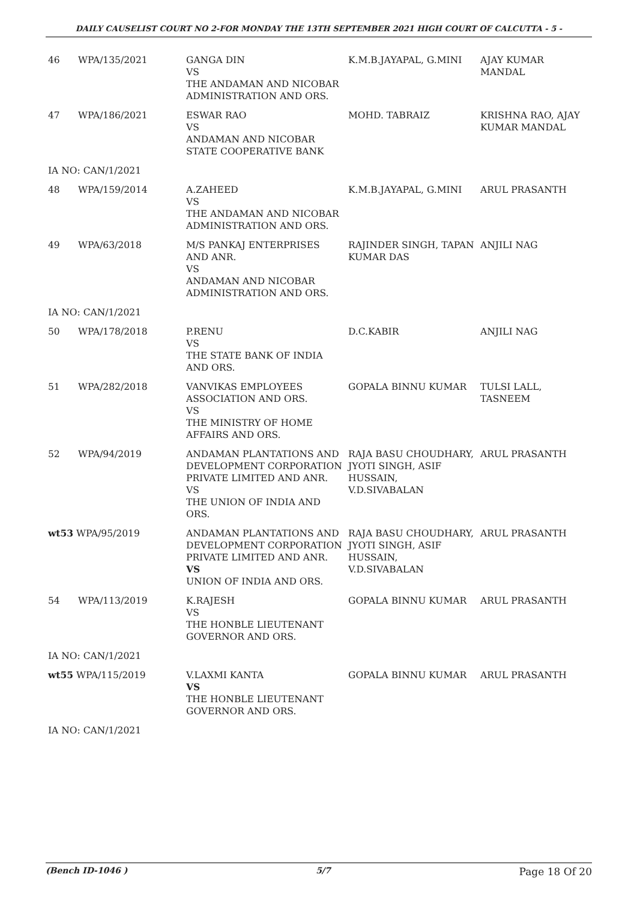DAILY CAUSELIST COURT NO 2-FOR MONDAY THE 13TH SEPTEMBER 2021 HIGH COURT OF CALCUTTA - 5 -
| 46 | WPA/135/2021 | GANGA DIN VS THE ANDAMAN AND NICOBAR ADMINISTRATION AND ORS. | K.M.B.JAYAPAL, G.MINI | AJAY KUMAR MANDAL |
| 47 | WPA/186/2021 | ESWAR RAO VS ANDAMAN AND NICOBAR STATE COOPERATIVE BANK | MOHD. TABRAIZ | KRISHNA RAO, AJAY KUMAR MANDAL |
| IA NO: CAN/1/2021 | | | | |
| 48 | WPA/159/2014 | A.ZAHEED VS THE ANDAMAN AND NICOBAR ADMINISTRATION AND ORS. | K.M.B.JAYAPAL, G.MINI | ARUL PRASANTH |
| 49 | WPA/63/2018 | M/S PANKAJ ENTERPRISES AND ANR. VS ANDAMAN AND NICOBAR ADMINISTRATION AND ORS. | RAJINDER SINGH, TAPAN KUMAR DAS | ANJILI NAG |
| IA NO: CAN/1/2021 | | | | |
| 50 | WPA/178/2018 | P.RENU VS THE STATE BANK OF INDIA AND ORS. | D.C.KABIR | ANJILI NAG |
| 51 | WPA/282/2018 | VANVIKAS EMPLOYEES ASSOCIATION AND ORS. VS THE MINISTRY OF HOME AFFAIRS AND ORS. | GOPALA BINNU KUMAR | TULSI LALL, TASNEEM |
| 52 | WPA/94/2019 | ANDAMAN PLANTATIONS AND DEVELOPMENT CORPORATION PRIVATE LIMITED AND ANR. VS THE UNION OF INDIA AND ORS. | RAJA BASU CHOUDHARY, JYOTI SINGH, ASIF HUSSAIN, V.D.SIVABALAN | ARUL PRASANTH |
| wt53 WPA/95/2019 | | ANDAMAN PLANTATIONS AND DEVELOPMENT CORPORATION PRIVATE LIMITED AND ANR. VS UNION OF INDIA AND ORS. | RAJA BASU CHOUDHARY, JYOTI SINGH, ASIF HUSSAIN, V.D.SIVABALAN | ARUL PRASANTH |
| 54 | WPA/113/2019 | K.RAJESH VS THE HONBLE LIEUTENANT GOVERNOR AND ORS. | GOPALA BINNU KUMAR | ARUL PRASANTH |
| IA NO: CAN/1/2021 | | | | |
| wt55 WPA/115/2019 | | V.LAXMI KANTA VS THE HONBLE LIEUTENANT GOVERNOR AND ORS. | GOPALA BINNU KUMAR | ARUL PRASANTH |
| IA NO: CAN/1/2021 | | | | |
(Bench ID-1046 ) 5/7 Page 18 Of 20